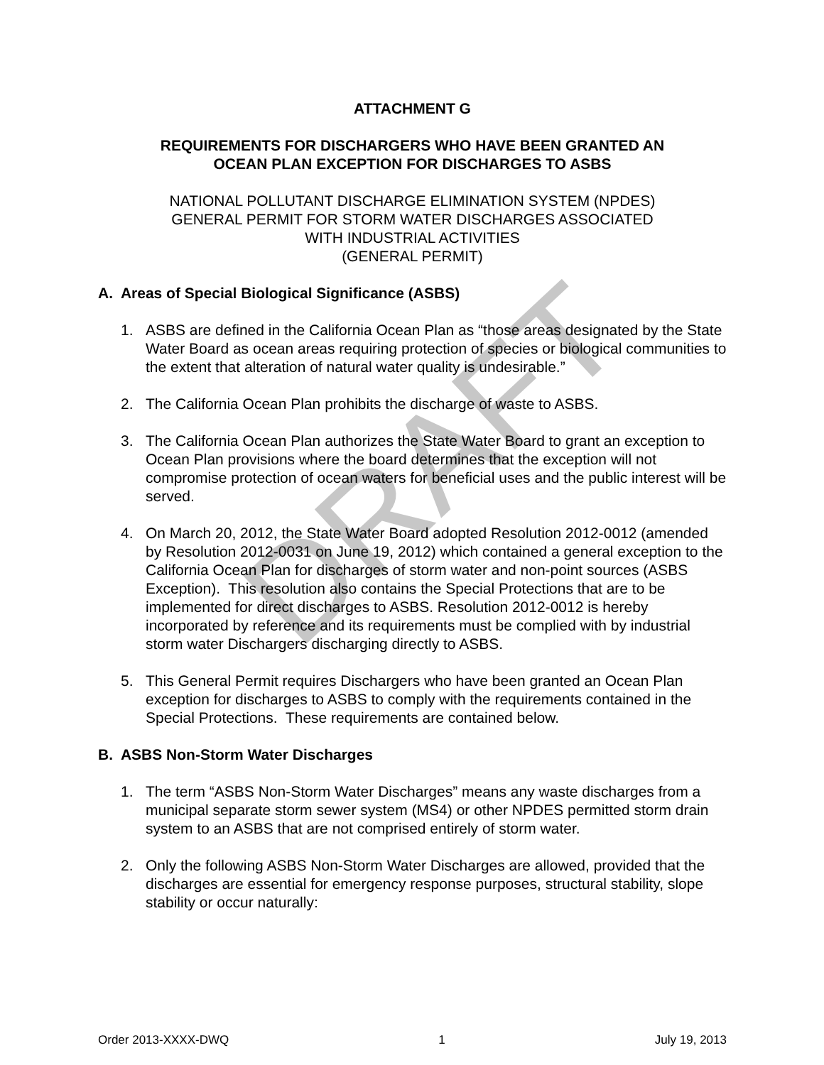ATTACHMENT G
REQUIREMENTS FOR DISCHARGERS WHO HAVE BEEN GRANTED AN
OCEAN PLAN EXCEPTION FOR DISCHARGES TO ASBS
NATIONAL POLLUTANT DISCHARGE ELIMINATION SYSTEM (NPDES)
GENERAL PERMIT FOR STORM WATER DISCHARGES ASSOCIATED
WITH INDUSTRIAL ACTIVITIES
(GENERAL PERMIT)
A. Areas of Special Biological Significance (ASBS)
1. ASBS are defined in the California Ocean Plan as “those areas designated by the State Water Board as ocean areas requiring protection of species or biological communities to the extent that alteration of natural water quality is undesirable.”
2. The California Ocean Plan prohibits the discharge of waste to ASBS.
3. The California Ocean Plan authorizes the State Water Board to grant an exception to Ocean Plan provisions where the board determines that the exception will not compromise protection of ocean waters for beneficial uses and the public interest will be served.
4. On March 20, 2012, the State Water Board adopted Resolution 2012-0012 (amended by Resolution 2012-0031 on June 19, 2012) which contained a general exception to the California Ocean Plan for discharges of storm water and non-point sources (ASBS Exception). This resolution also contains the Special Protections that are to be implemented for direct discharges to ASBS. Resolution 2012-0012 is hereby incorporated by reference and its requirements must be complied with by industrial storm water Dischargers discharging directly to ASBS.
5. This General Permit requires Dischargers who have been granted an Ocean Plan exception for discharges to ASBS to comply with the requirements contained in the Special Protections. These requirements are contained below.
B. ASBS Non-Storm Water Discharges
1. The term “ASBS Non-Storm Water Discharges” means any waste discharges from a municipal separate storm sewer system (MS4) or other NPDES permitted storm drain system to an ASBS that are not comprised entirely of storm water.
2. Only the following ASBS Non-Storm Water Discharges are allowed, provided that the discharges are essential for emergency response purposes, structural stability, slope stability or occur naturally:
DRAFT
Order 2013-XXXX-DWQ 1 July 19, 2013